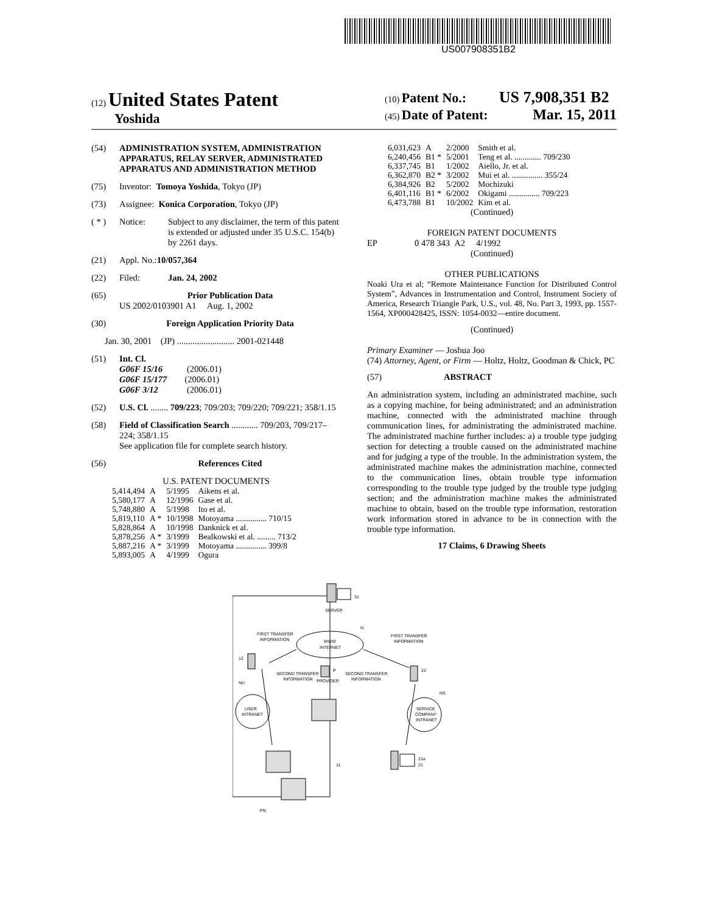US007908351B2
(12) United States Patent
Yoshida
(10) Patent No.: US 7,908,351 B2
(45) Date of Patent: Mar. 15, 2011
(54) ADMINISTRATION SYSTEM, ADMINISTRATION APPARATUS, RELAY SERVER, ADMINISTRATED APPARATUS AND ADMINISTRATION METHOD
(75) Inventor: Tomoya Yoshida, Tokyo (JP)
(73) Assignee: Konica Corporation, Tokyo (JP)
( * ) Notice: Subject to any disclaimer, the term of this patent is extended or adjusted under 35 U.S.C. 154(b) by 2261 days.
(21) Appl. No.: 10/057,364
(22) Filed: Jan. 24, 2002
(65) Prior Publication Data
US 2002/0103901 A1 Aug. 1, 2002
(30) Foreign Application Priority Data
Jan. 30, 2001 (JP) .......................... 2001-021448
(51) Int. Cl.
G06F 15/16 (2006.01)
G06F 15/177 (2006.01)
G06F 3/12 (2006.01)
(52) U.S. Cl. ........ 709/223; 709/203; 709/220; 709/221; 358/1.15
(58) Field of Classification Search ............ 709/203, 709/217–224; 358/1.15
See application file for complete search history.
(56) References Cited
U.S. PATENT DOCUMENTS
| 5,414,494 | A | 5/1995 | Aikens et al. |
| 5,580,177 | A | 12/1996 | Gase et al. |
| 5,748,880 | A | 5/1998 | Ito et al. |
| 5,819,110 | A * | 10/1998 | Motoyama ............... 710/15 |
| 5,828,864 | A | 10/1998 | Danknick et al. |
| 5,878,256 | A * | 3/1999 | Bealkowski et al. ......... 713/2 |
| 5,887,216 | A * | 3/1999 | Motoyama ............... 399/8 |
| 5,893,005 | A | 4/1999 | Ogura |
| 6,031,623 | A | 2/2000 | Smith et al. |
| 6,240,456 | B1 * | 5/2001 | Teng et al. ............. 709/230 |
| 6,337,745 | B1 | 1/2002 | Aiello, Jr. et al. |
| 6,362,870 | B2 * | 3/2002 | Mui et al. ............... 355/24 |
| 6,384,926 | B2 | 5/2002 | Mochizuki |
| 6,401,116 | B1 * | 6/2002 | Okigami ............... 709/223 |
| 6,473,788 | B1 | 10/2002 | Kim et al. |
(Continued)
FOREIGN PATENT DOCUMENTS
EP 0 478 343 A2 4/1992
(Continued)
OTHER PUBLICATIONS
Noaki Ura et al; “Remote Maintenance Function for Distributed Control System”, Advances in Instrumentation and Control, Instrument Society of America, Research Triangle Park, U.S., vol. 48, No. Part 3, 1993, pp. 1557-1564, XP000428425, ISSN: 1054-0032—entire document.
(Continued)
Primary Examiner — Joshua Joo
(74) Attorney, Agent, or Firm — Holtz, Holtz, Goodman & Chick, PC
(57) ABSTRACT
An administration system, including an administrated machine, such as a copying machine, for being administrated; and an administration machine, connected with the administrated machine through communication lines, for administrating the administrated machine. The administrated machine further includes: a) a trouble type judging section for detecting a trouble caused on the administrated machine and for judging a type of the trouble. In the administration system, the administrated machine makes the administration machine, connected to the communication lines, obtain trouble type information corresponding to the trouble type judged by the trouble type judging section; and the administration machine makes the administrated machine to obtain, based on the trouble type information, restoration work information stored in advance to be in connection with the trouble type information.
17 Claims, 6 Drawing Sheets
31
SERVER
WWW
INTERNET
N
FIRST TRANSFER
INFORMATION
FIRST TRANSFER
INFORMATION
12
SECOND TRANSFER
INFORMATION
P
PROVIDER
SECOND TRANSFER
INFORMATION
22
NU
USER
INTRANET
NS
SERVICE
COMPANY
INTRANET
11
21a
21
PN